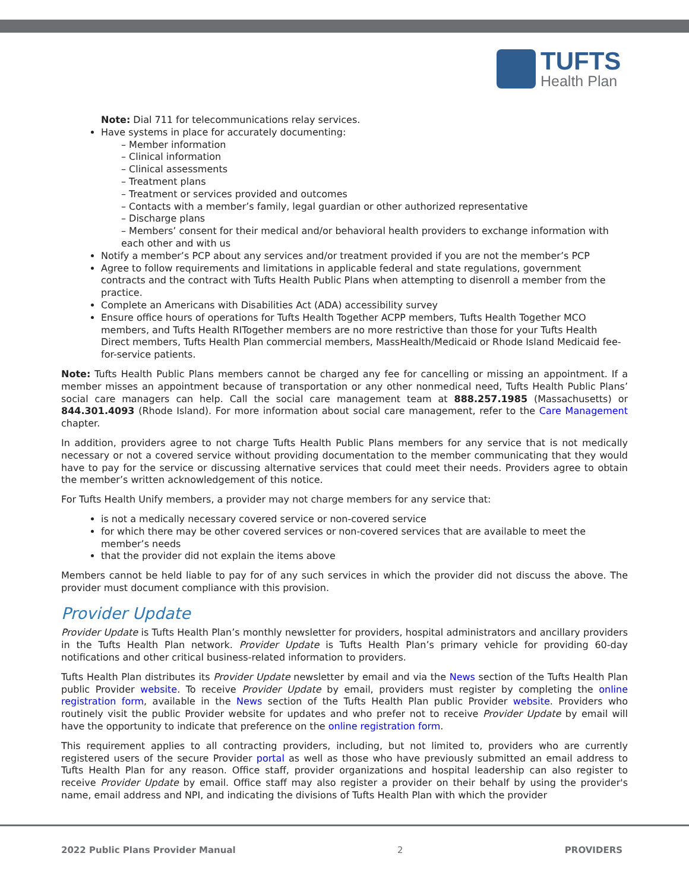TUFTS
Health Plan
Note: Dial 711 for telecommunications relay services.
Have systems in place for accurately documenting:
– Member information
– Clinical information
– Clinical assessments
– Treatment plans
– Treatment or services provided and outcomes
– Contacts with a member’s family, legal guardian or other authorized representative
– Discharge plans
– Members’ consent for their medical and/or behavioral health providers to exchange information with each other and with us
Notify a member’s PCP about any services and/or treatment provided if you are not the member’s PCP
Agree to follow requirements and limitations in applicable federal and state regulations, government contracts and the contract with Tufts Health Public Plans when attempting to disenroll a member from the practice.
Complete an Americans with Disabilities Act (ADA) accessibility survey
Ensure office hours of operations for Tufts Health Together ACPP members, Tufts Health Together MCO members, and Tufts Health RITogether members are no more restrictive than those for your Tufts Health Direct members, Tufts Health Plan commercial members, MassHealth/Medicaid or Rhode Island Medicaid fee-for-service patients.
Note: Tufts Health Public Plans members cannot be charged any fee for cancelling or missing an appointment. If a member misses an appointment because of transportation or any other nonmedical need, Tufts Health Public Plans’ social care managers can help. Call the social care management team at 888.257.1985 (Massachusetts) or 844.301.4093 (Rhode Island). For more information about social care management, refer to the Care Management chapter.
In addition, providers agree to not charge Tufts Health Public Plans members for any service that is not medically necessary or not a covered service without providing documentation to the member communicating that they would have to pay for the service or discussing alternative services that could meet their needs. Providers agree to obtain the member’s written acknowledgement of this notice.
For Tufts Health Unify members, a provider may not charge members for any service that:
is not a medically necessary covered service or non-covered service
for which there may be other covered services or non-covered services that are available to meet the member’s needs
that the provider did not explain the items above
Members cannot be held liable to pay for of any such services in which the provider did not discuss the above. The provider must document compliance with this provision.
Provider Update
Provider Update is Tufts Health Plan’s monthly newsletter for providers, hospital administrators and ancillary providers in the Tufts Health Plan network. Provider Update is Tufts Health Plan’s primary vehicle for providing 60-day notifications and other critical business-related information to providers.
Tufts Health Plan distributes its Provider Update newsletter by email and via the News section of the Tufts Health Plan public Provider website. To receive Provider Update by email, providers must register by completing the online registration form, available in the News section of the Tufts Health Plan public Provider website. Providers who routinely visit the public Provider website for updates and who prefer not to receive Provider Update by email will have the opportunity to indicate that preference on the online registration form.
This requirement applies to all contracting providers, including, but not limited to, providers who are currently registered users of the secure Provider portal as well as those who have previously submitted an email address to Tufts Health Plan for any reason. Office staff, provider organizations and hospital leadership can also register to receive Provider Update by email. Office staff may also register a provider on their behalf by using the provider's name, email address and NPI, and indicating the divisions of Tufts Health Plan with which the provider
2022 Public Plans Provider Manual 2 PROVIDERS